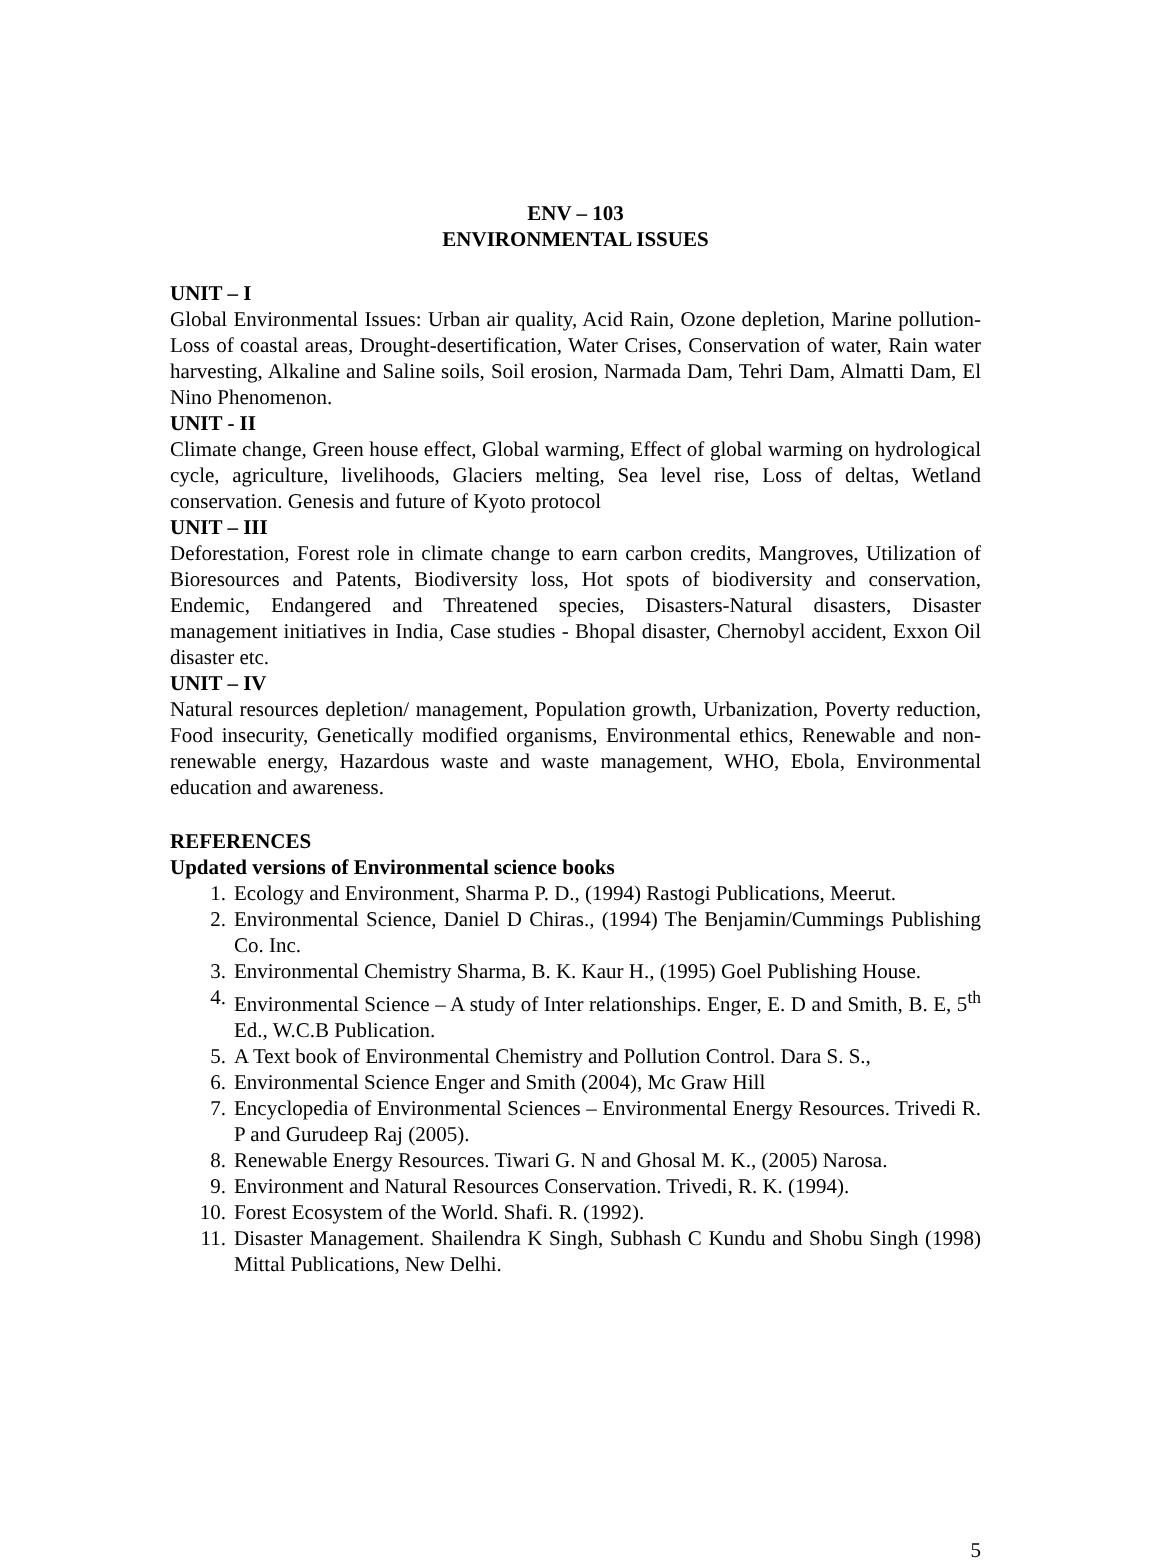ENV – 103
ENVIRONMENTAL ISSUES
UNIT – I
Global Environmental Issues: Urban air quality, Acid Rain, Ozone depletion, Marine pollution- Loss of coastal areas, Drought-desertification, Water Crises, Conservation of water, Rain water harvesting, Alkaline and Saline soils, Soil erosion, Narmada Dam, Tehri Dam, Almatti Dam, El Nino Phenomenon.
UNIT - II
Climate change, Green house effect, Global warming, Effect of global warming on hydrological cycle, agriculture, livelihoods, Glaciers melting, Sea level rise, Loss of deltas, Wetland conservation. Genesis and future of Kyoto protocol
UNIT – III
Deforestation, Forest role in climate change to earn carbon credits, Mangroves, Utilization of Bioresources and Patents, Biodiversity loss, Hot spots of biodiversity and conservation, Endemic, Endangered and Threatened species, Disasters-Natural disasters, Disaster management initiatives in India, Case studies - Bhopal disaster, Chernobyl accident, Exxon Oil disaster etc.
UNIT – IV
Natural resources depletion/ management, Population growth, Urbanization, Poverty reduction, Food insecurity, Genetically modified organisms, Environmental ethics, Renewable and non-renewable energy, Hazardous waste and waste management, WHO, Ebola, Environmental education and awareness.
REFERENCES
Updated versions of Environmental science books
1. Ecology and Environment, Sharma P. D., (1994) Rastogi Publications, Meerut.
2. Environmental Science, Daniel D Chiras., (1994) The Benjamin/Cummings Publishing Co. Inc.
3. Environmental Chemistry Sharma, B. K. Kaur H., (1995) Goel Publishing House.
4. Environmental Science – A study of Inter relationships. Enger, E. D and Smith, B. E, 5<sup>th</sup> Ed., W.C.B Publication.
5. A Text book of Environmental Chemistry and Pollution Control. Dara S. S.,
6. Environmental Science Enger and Smith (2004), Mc Graw Hill
7. Encyclopedia of Environmental Sciences – Environmental Energy Resources. Trivedi R. P and Gurudeep Raj (2005).
8. Renewable Energy Resources. Tiwari G. N and Ghosal M. K., (2005) Narosa.
9. Environment and Natural Resources Conservation. Trivedi, R. K. (1994).
10. Forest Ecosystem of the World. Shafi. R. (1992).
11. Disaster Management. Shailendra K Singh, Subhash C Kundu and Shobu Singh (1998) Mittal Publications, New Delhi.
5